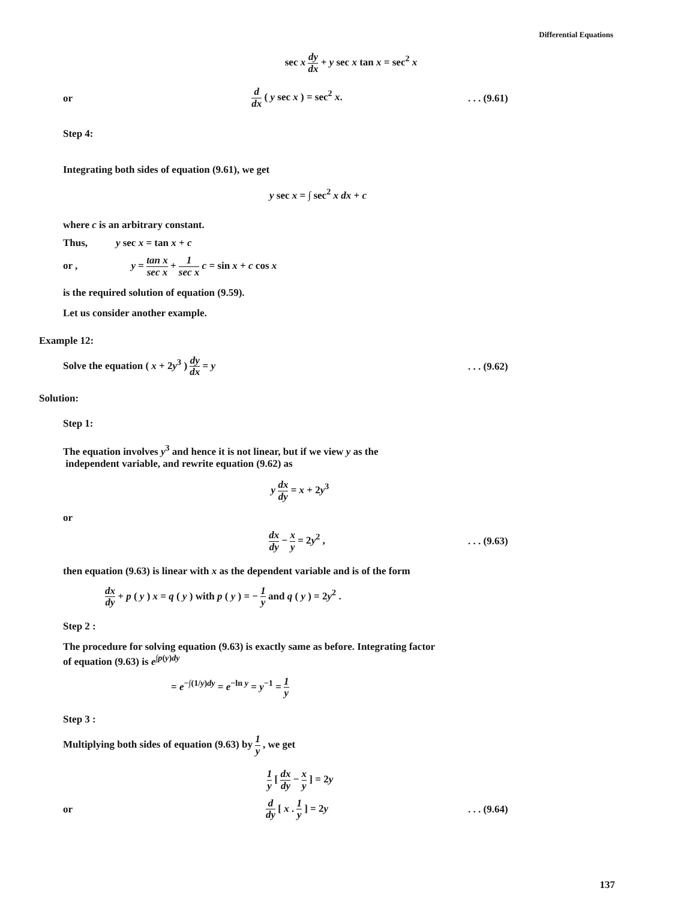Differential Equations
sec x dy dx + y sec x tan x = sec<sup>2</sup> x
or
d dx ( y sec x ) = sec<sup>2</sup> x. . . . (9.61)
Step 4:
Integrating both sides of equation (9.61), we get
y sec x = ∫ sec<sup>2</sup> x dx + c
where c is an arbitrary constant.
Thus, y sec x = tan x + c
or , y = tan x sec x + 1 sec x c = sin x + c cos x
is the required solution of equation (9.59).
Let us consider another example.
Example 12:
Solve the equation ( x + 2y<sup>3</sup> ) dy dx = y
. . . (9.62)
Solution:
Step 1:
The equation involves y<sup>3</sup> and hence it is not linear, but if we view y as the
independent variable, and rewrite equation (9.62) as
y dx dy = x + 2y<sup>3</sup>
or
dx dy − x y = 2y<sup>2</sup> , . . . (9.63)
then equation (9.63) is linear with x as the dependent variable and is of the form
dx dy + p ( y ) x = q ( y ) with p ( y ) = − 1 y and q ( y ) = 2y<sup>2</sup> .
Step 2 :
The procedure for solving equation (9.63) is exactly same as before. Integrating factor
of equation (9.63) is e<sup>∫p(y)dy</sup>
= e<sup>−∫(1/y)dy</sup> = e<sup>−ln y</sup> = y<sup>−1</sup> = 1 y
Step 3 :
Multiplying both sides of equation (9.63) by 1 y , we get
1 y [ dx dy − x y ] = 2y
or
d dy [ x . 1 y ] = 2y . . . (9.64)
137